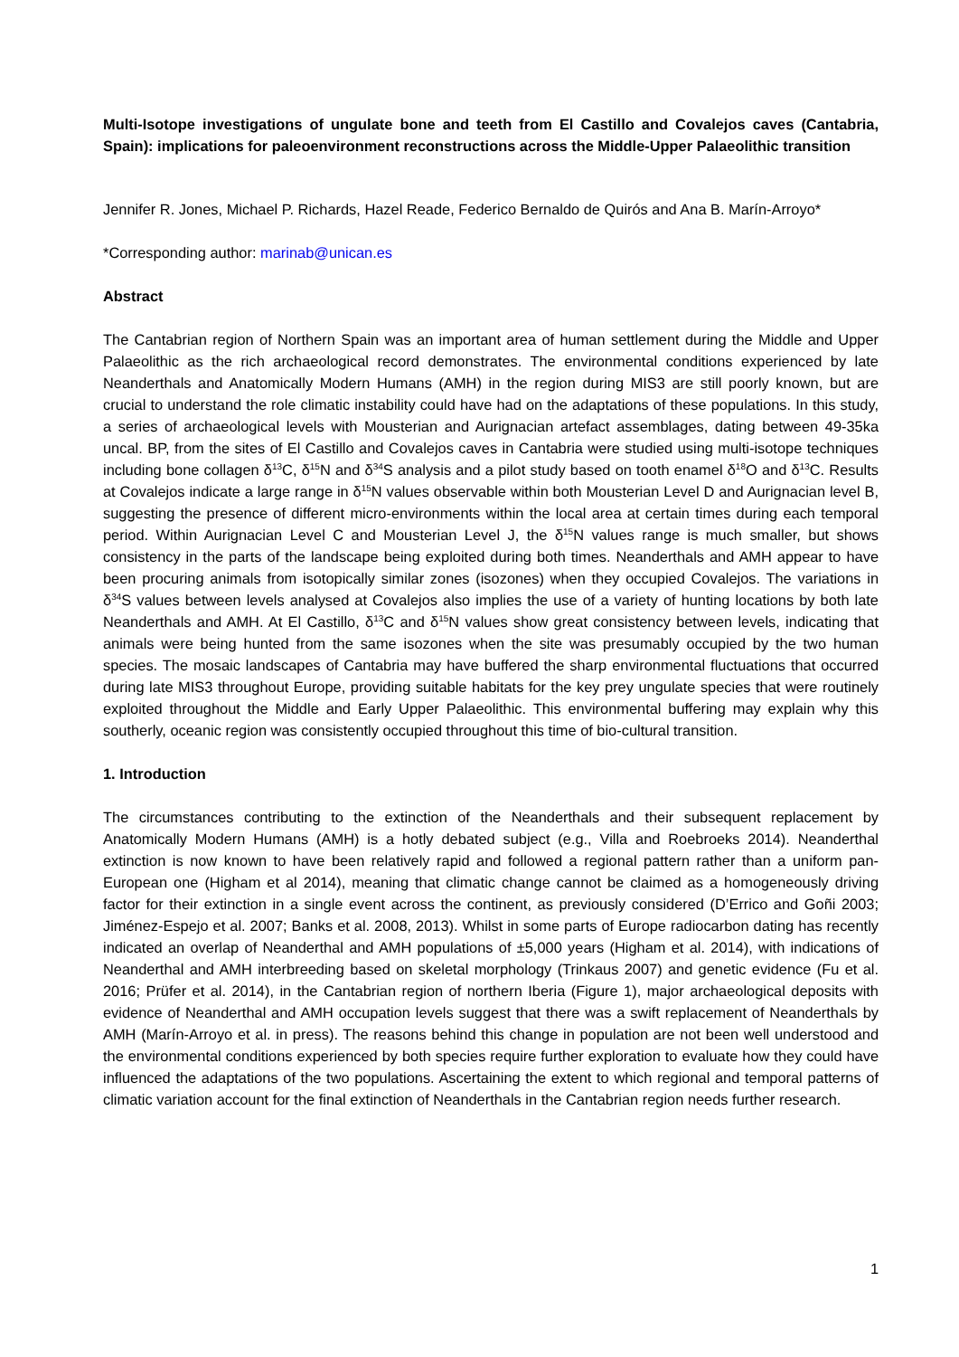Multi-Isotope investigations of ungulate bone and teeth from El Castillo and Covalejos caves (Cantabria, Spain): implications for paleoenvironment reconstructions across the Middle-Upper Palaeolithic transition
Jennifer R. Jones, Michael P. Richards, Hazel Reade, Federico Bernaldo de Quirós and Ana B. Marín-Arroyo*
*Corresponding author: marinab@unican.es
Abstract
The Cantabrian region of Northern Spain was an important area of human settlement during the Middle and Upper Palaeolithic as the rich archaeological record demonstrates. The environmental conditions experienced by late Neanderthals and Anatomically Modern Humans (AMH) in the region during MIS3 are still poorly known, but are crucial to understand the role climatic instability could have had on the adaptations of these populations. In this study, a series of archaeological levels with Mousterian and Aurignacian artefact assemblages, dating between 49-35ka uncal. BP, from the sites of El Castillo and Covalejos caves in Cantabria were studied using multi-isotope techniques including bone collagen δ<sup>13</sup>C, δ<sup>15</sup>N and δ<sup>34</sup>S analysis and a pilot study based on tooth enamel δ<sup>18</sup>O and δ<sup>13</sup>C. Results at Covalejos indicate a large range in δ<sup>15</sup>N values observable within both Mousterian Level D and Aurignacian level B, suggesting the presence of different micro-environments within the local area at certain times during each temporal period. Within Aurignacian Level C and Mousterian Level J, the δ<sup>15</sup>N values range is much smaller, but shows consistency in the parts of the landscape being exploited during both times. Neanderthals and AMH appear to have been procuring animals from isotopically similar zones (isozones) when they occupied Covalejos. The variations in δ<sup>34</sup>S values between levels analysed at Covalejos also implies the use of a variety of hunting locations by both late Neanderthals and AMH. At El Castillo, δ<sup>13</sup>C and δ<sup>15</sup>N values show great consistency between levels, indicating that animals were being hunted from the same isozones when the site was presumably occupied by the two human species. The mosaic landscapes of Cantabria may have buffered the sharp environmental fluctuations that occurred during late MIS3 throughout Europe, providing suitable habitats for the key prey ungulate species that were routinely exploited throughout the Middle and Early Upper Palaeolithic. This environmental buffering may explain why this southerly, oceanic region was consistently occupied throughout this time of bio-cultural transition.
1. Introduction
The circumstances contributing to the extinction of the Neanderthals and their subsequent replacement by Anatomically Modern Humans (AMH) is a hotly debated subject (e.g., Villa and Roebroeks 2014). Neanderthal extinction is now known to have been relatively rapid and followed a regional pattern rather than a uniform pan-European one (Higham et al 2014), meaning that climatic change cannot be claimed as a homogeneously driving factor for their extinction in a single event across the continent, as previously considered (D’Errico and Goñi 2003; Jiménez-Espejo et al. 2007; Banks et al. 2008, 2013). Whilst in some parts of Europe radiocarbon dating has recently indicated an overlap of Neanderthal and AMH populations of ±5,000 years (Higham et al. 2014), with indications of Neanderthal and AMH interbreeding based on skeletal morphology (Trinkaus 2007) and genetic evidence (Fu et al. 2016; Prüfer et al. 2014), in the Cantabrian region of northern Iberia (Figure 1), major archaeological deposits with evidence of Neanderthal and AMH occupation levels suggest that there was a swift replacement of Neanderthals by AMH (Marín-Arroyo et al. in press). The reasons behind this change in population are not been well understood and the environmental conditions experienced by both species require further exploration to evaluate how they could have influenced the adaptations of the two populations. Ascertaining the extent to which regional and temporal patterns of climatic variation account for the final extinction of Neanderthals in the Cantabrian region needs further research.
1